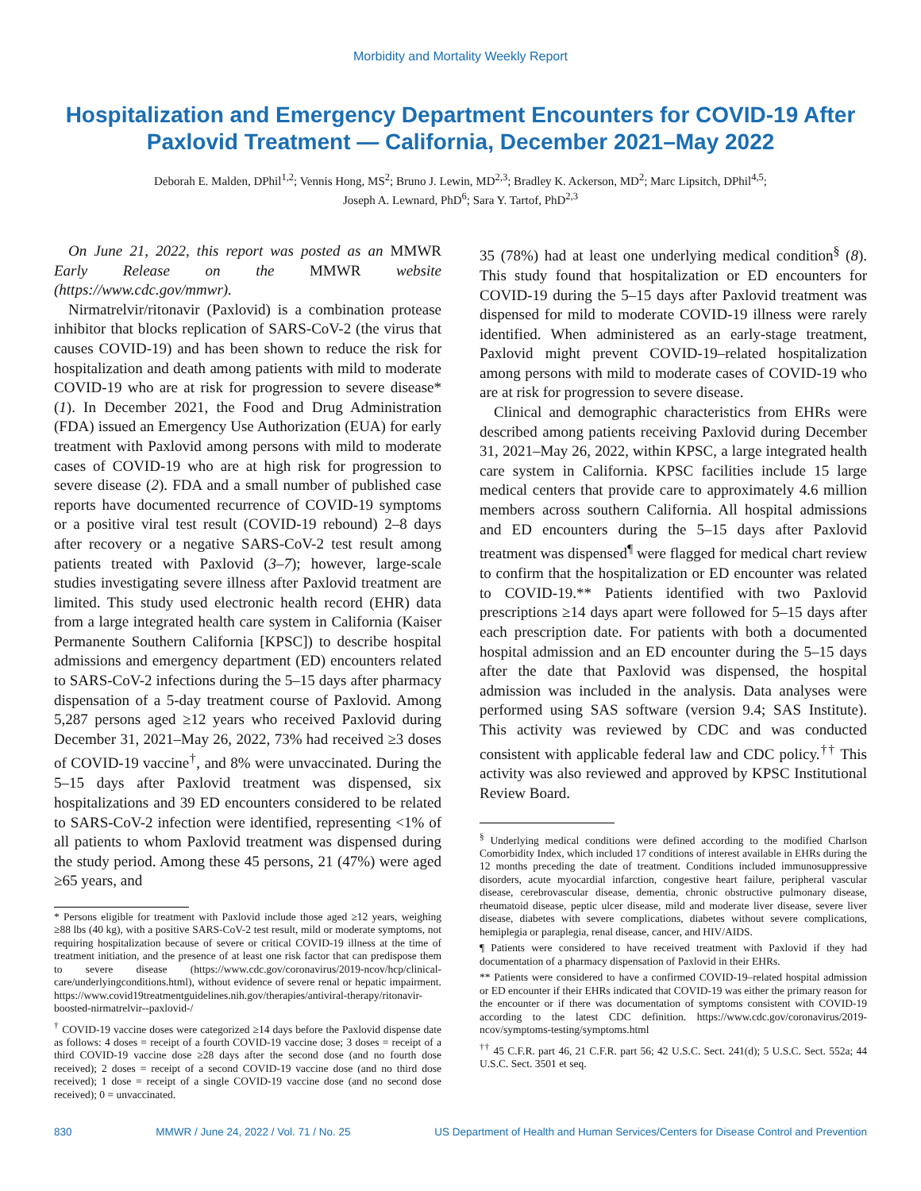Morbidity and Mortality Weekly Report
Hospitalization and Emergency Department Encounters for COVID-19 After Paxlovid Treatment — California, December 2021–May 2022
Deborah E. Malden, DPhil<sup>1,2</sup>; Vennis Hong, MS<sup>2</sup>; Bruno J. Lewin, MD<sup>2,3</sup>; Bradley K. Ackerson, MD<sup>2</sup>; Marc Lipsitch, DPhil<sup>4,5</sup>;
Joseph A. Lewnard, PhD<sup>6</sup>; Sara Y. Tartof, PhD<sup>2,3</sup>
On June 21, 2022, this report was posted as an MMWR Early Release on the MMWR website (https://www.cdc.gov/mmwr).
Nirmatrelvir/ritonavir (Paxlovid) is a combination protease inhibitor that blocks replication of SARS-CoV-2 (the virus that causes COVID-19) and has been shown to reduce the risk for hospitalization and death among patients with mild to moderate COVID-19 who are at risk for progression to severe disease* (1). In December 2021, the Food and Drug Administration (FDA) issued an Emergency Use Authorization (EUA) for early treatment with Paxlovid among persons with mild to moderate cases of COVID-19 who are at high risk for progression to severe disease (2). FDA and a small number of published case reports have documented recurrence of COVID-19 symptoms or a positive viral test result (COVID-19 rebound) 2–8 days after recovery or a negative SARS-CoV-2 test result among patients treated with Paxlovid (3–7); however, large-scale studies investigating severe illness after Paxlovid treatment are limited. This study used electronic health record (EHR) data from a large integrated health care system in California (Kaiser Permanente Southern California [KPSC]) to describe hospital admissions and emergency department (ED) encounters related to SARS-CoV-2 infections during the 5–15 days after pharmacy dispensation of a 5-day treatment course of Paxlovid. Among 5,287 persons aged ≥12 years who received Paxlovid during December 31, 2021–May 26, 2022, 73% had received ≥3 doses of COVID-19 vaccine<sup>†</sup>, and 8% were unvaccinated. During the 5–15 days after Paxlovid treatment was dispensed, six hospitalizations and 39 ED encounters considered to be related to SARS-CoV-2 infection were identified, representing <1% of all patients to whom Paxlovid treatment was dispensed during the study period. Among these 45 persons, 21 (47%) were aged ≥65 years, and
* Persons eligible for treatment with Paxlovid include those aged ≥12 years, weighing ≥88 lbs (40 kg), with a positive SARS-CoV-2 test result, mild or moderate symptoms, not requiring hospitalization because of severe or critical COVID-19 illness at the time of treatment initiation, and the presence of at least one risk factor that can predispose them to severe disease (https://www.cdc.gov/coronavirus/2019-ncov/hcp/clinical-care/underlyingconditions.html), without evidence of severe renal or hepatic impairment. https://www.covid19treatmentguidelines.nih.gov/therapies/antiviral-therapy/ritonavir-boosted-nirmatrelvir--paxlovid-/
<sup>†</sup> COVID-19 vaccine doses were categorized ≥14 days before the Paxlovid dispense date as follows: 4 doses = receipt of a fourth COVID-19 vaccine dose; 3 doses = receipt of a third COVID-19 vaccine dose ≥28 days after the second dose (and no fourth dose received); 2 doses = receipt of a second COVID-19 vaccine dose (and no third dose received); 1 dose = receipt of a single COVID-19 vaccine dose (and no second dose received); 0 = unvaccinated.
35 (78%) had at least one underlying medical condition<sup>§</sup> (8). This study found that hospitalization or ED encounters for COVID-19 during the 5–15 days after Paxlovid treatment was dispensed for mild to moderate COVID-19 illness were rarely identified. When administered as an early-stage treatment, Paxlovid might prevent COVID-19–related hospitalization among persons with mild to moderate cases of COVID-19 who are at risk for progression to severe disease.
Clinical and demographic characteristics from EHRs were described among patients receiving Paxlovid during December 31, 2021–May 26, 2022, within KPSC, a large integrated health care system in California. KPSC facilities include 15 large medical centers that provide care to approximately 4.6 million members across southern California. All hospital admissions and ED encounters during the 5–15 days after Paxlovid treatment was dispensed<sup>¶</sup> were flagged for medical chart review to confirm that the hospitalization or ED encounter was related to COVID-19.** Patients identified with two Paxlovid prescriptions ≥14 days apart were followed for 5–15 days after each prescription date. For patients with both a documented hospital admission and an ED encounter during the 5–15 days after the date that Paxlovid was dispensed, the hospital admission was included in the analysis. Data analyses were performed using SAS software (version 9.4; SAS Institute). This activity was reviewed by CDC and was conducted consistent with applicable federal law and CDC policy.<sup>††</sup> This activity was also reviewed and approved by KPSC Institutional Review Board.
<sup>§</sup> Underlying medical conditions were defined according to the modified Charlson Comorbidity Index, which included 17 conditions of interest available in EHRs during the 12 months preceding the date of treatment. Conditions included immunosuppressive disorders, acute myocardial infarction, congestive heart failure, peripheral vascular disease, cerebrovascular disease, dementia, chronic obstructive pulmonary disease, rheumatoid disease, peptic ulcer disease, mild and moderate liver disease, severe liver disease, diabetes with severe complications, diabetes without severe complications, hemiplegia or paraplegia, renal disease, cancer, and HIV/AIDS.
¶ Patients were considered to have received treatment with Paxlovid if they had documentation of a pharmacy dispensation of Paxlovid in their EHRs.
** Patients were considered to have a confirmed COVID-19–related hospital admission or ED encounter if their EHRs indicated that COVID-19 was either the primary reason for the encounter or if there was documentation of symptoms consistent with COVID-19 according to the latest CDC definition. https://www.cdc.gov/coronavirus/2019-ncov/symptoms-testing/symptoms.html
<sup>††</sup> 45 C.F.R. part 46, 21 C.F.R. part 56; 42 U.S.C. Sect. 241(d); 5 U.S.C. Sect. 552a; 44 U.S.C. Sect. 3501 et seq.
830 MMWR / June 24, 2022 / Vol. 71 / No. 25 US Department of Health and Human Services/Centers for Disease Control and Prevention